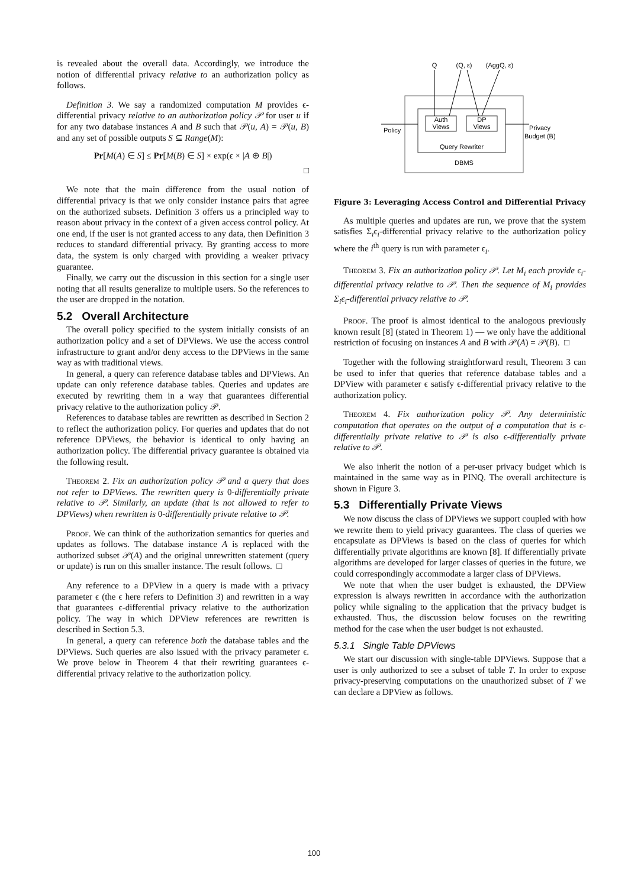is revealed about the overall data. Accordingly, we introduce the notion of differential privacy relative to an authorization policy as follows.
Definition 3. We say a randomized computation M provides ϵ-differential privacy relative to an authorization policy 𝒫 for user u if for any two database instances A and B such that 𝒫(u, A) = 𝒫(u, B) and any set of possible outputs S ⊆ Range(M):
Pr[M(A) ∈ S] ≤ Pr[M(B) ∈ S] × exp(ϵ × |A ⊕ B|)
□
We note that the main difference from the usual notion of differential privacy is that we only consider instance pairs that agree on the authorized subsets. Definition 3 offers us a principled way to reason about privacy in the context of a given access control policy. At one end, if the user is not granted access to any data, then Definition 3 reduces to standard differential privacy. By granting access to more data, the system is only charged with providing a weaker privacy guarantee.
Finally, we carry out the discussion in this section for a single user noting that all results generalize to multiple users. So the references to the user are dropped in the notation.
5.2 Overall Architecture
The overall policy specified to the system initially consists of an authorization policy and a set of DPViews. We use the access control infrastructure to grant and/or deny access to the DPViews in the same way as with traditional views.
In general, a query can reference database tables and DPViews. An update can only reference database tables. Queries and updates are executed by rewriting them in a way that guarantees differential privacy relative to the authorization policy 𝒫.
References to database tables are rewritten as described in Section 2 to reflect the authorization policy. For queries and updates that do not reference DPViews, the behavior is identical to only having an authorization policy. The differential privacy guarantee is obtained via the following result.
Theorem 2. Fix an authorization policy 𝒫 and a query that does not refer to DPViews. The rewritten query is 0-differentially private relative to 𝒫. Similarly, an update (that is not allowed to refer to DPViews) when rewritten is 0-differentially private relative to 𝒫.
Proof. We can think of the authorization semantics for queries and updates as follows. The database instance A is replaced with the authorized subset 𝒫(A) and the original unrewritten statement (query or update) is run on this smaller instance. The result follows. □
Any reference to a DPView in a query is made with a privacy parameter ϵ (the ϵ here refers to Definition 3) and rewritten in a way that guarantees ϵ-differential privacy relative to the authorization policy. The way in which DPView references are rewritten is described in Section 5.3.
In general, a query can reference both the database tables and the DPViews. Such queries are also issued with the privacy parameter ϵ. We prove below in Theorem 4 that their rewriting guarantees ϵ-differential privacy relative to the authorization policy.
Q
(Q, ε)
(AggQ, ε)
Auth
Views
DP
Views
Query Rewriter
DBMS
Policy
Privacy
Budget (B)
Figure 3: Leveraging Access Control and Differential Privacy
As multiple queries and updates are run, we prove that the system satisfies Σ<sub>i</sub>ϵ<sub>i</sub>-differential privacy relative to the authorization policy where the i<sup>th</sup> query is run with parameter ϵ<sub>i</sub>.
Theorem 3. Fix an authorization policy 𝒫. Let M<sub>i</sub> each provide ϵ<sub>i</sub>-differential privacy relative to 𝒫. Then the sequence of M<sub>i</sub> provides Σ<sub>i</sub>ϵ<sub>i</sub>-differential privacy relative to 𝒫.
Proof. The proof is almost identical to the analogous previously known result [8] (stated in Theorem 1) — we only have the additional restriction of focusing on instances A and B with 𝒫(A) = 𝒫(B). □
Together with the following straightforward result, Theorem 3 can be used to infer that queries that reference database tables and a DPView with parameter ϵ satisfy ϵ-differential privacy relative to the authorization policy.
Theorem 4. Fix authorization policy 𝒫. Any deterministic computation that operates on the output of a computation that is ϵ-differentially private relative to 𝒫 is also ϵ-differentially private relative to 𝒫.
We also inherit the notion of a per-user privacy budget which is maintained in the same way as in PINQ. The overall architecture is shown in Figure 3.
5.3 Differentially Private Views
We now discuss the class of DPViews we support coupled with how we rewrite them to yield privacy guarantees. The class of queries we encapsulate as DPViews is based on the class of queries for which differentially private algorithms are known [8]. If differentially private algorithms are developed for larger classes of queries in the future, we could correspondingly accommodate a larger class of DPViews.
We note that when the user budget is exhausted, the DPView expression is always rewritten in accordance with the authorization policy while signaling to the application that the privacy budget is exhausted. Thus, the discussion below focuses on the rewriting method for the case when the user budget is not exhausted.
5.3.1 Single Table DPViews
We start our discussion with single-table DPViews. Suppose that a user is only authorized to see a subset of table T. In order to expose privacy-preserving computations on the unauthorized subset of T we can declare a DPView as follows.
100